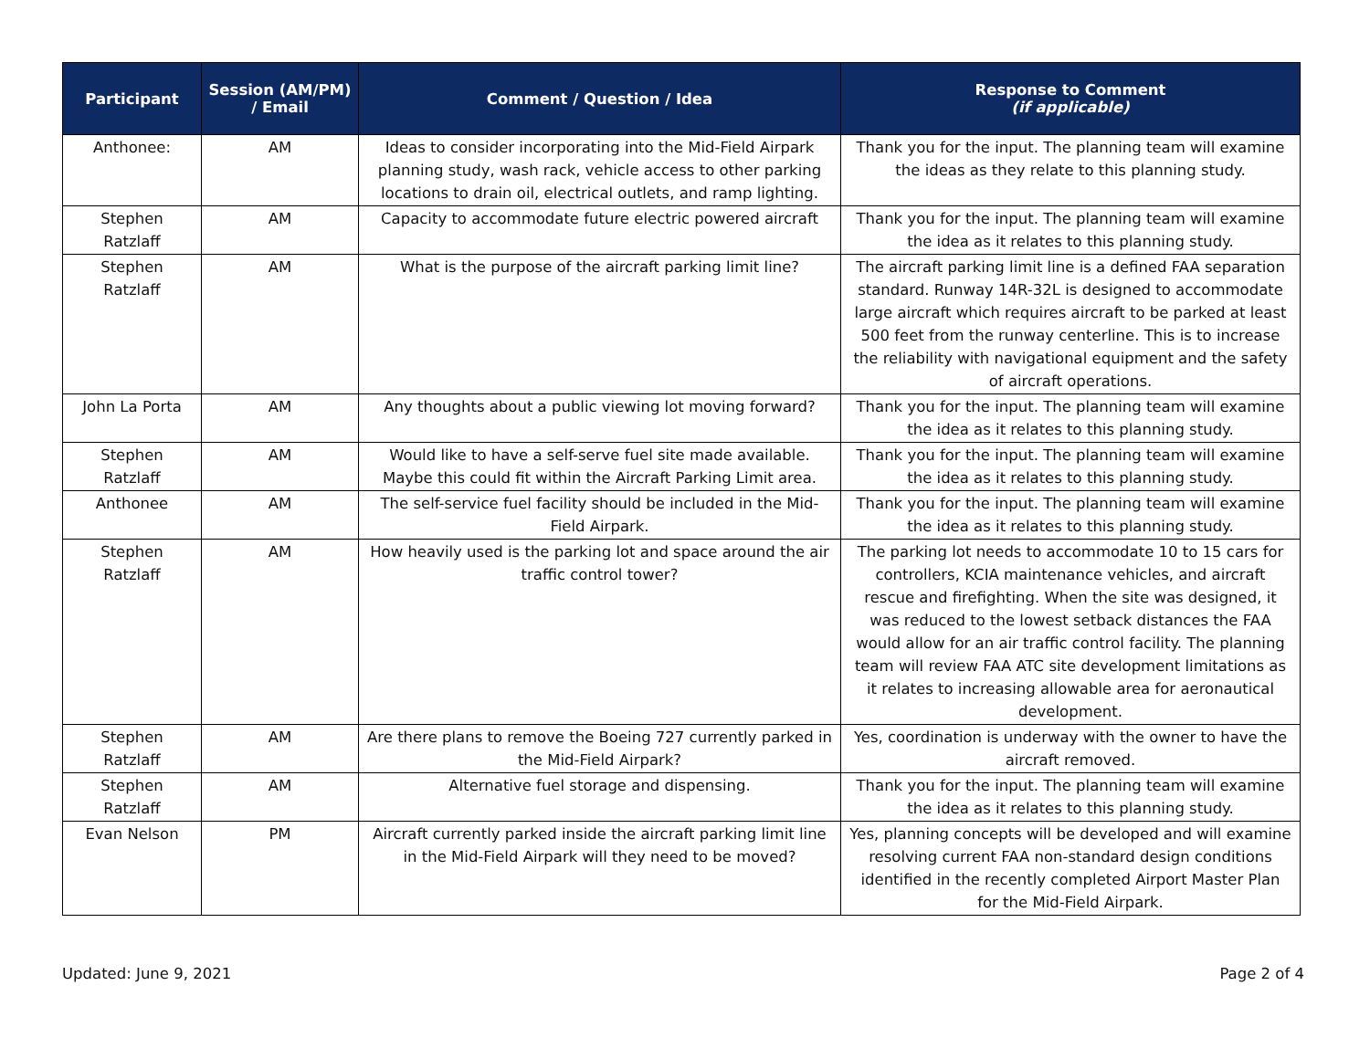| Participant | Session (AM/PM) / Email | Comment / Question / Idea | Response to Comment (if applicable) |
| --- | --- | --- | --- |
| Anthonee: | AM | Ideas to consider incorporating into the Mid-Field Airpark planning study, wash rack, vehicle access to other parking locations to drain oil, electrical outlets, and ramp lighting. | Thank you for the input. The planning team will examine the ideas as they relate to this planning study. |
| Stephen Ratzlaff | AM | Capacity to accommodate future electric powered aircraft | Thank you for the input. The planning team will examine the idea as it relates to this planning study. |
| Stephen Ratzlaff | AM | What is the purpose of the aircraft parking limit line? | The aircraft parking limit line is a defined FAA separation standard. Runway 14R-32L is designed to accommodate large aircraft which requires aircraft to be parked at least 500 feet from the runway centerline. This is to increase the reliability with navigational equipment and the safety of aircraft operations. |
| John La Porta | AM | Any thoughts about a public viewing lot moving forward? | Thank you for the input. The planning team will examine the idea as it relates to this planning study. |
| Stephen Ratzlaff | AM | Would like to have a self-serve fuel site made available. Maybe this could fit within the Aircraft Parking Limit area. | Thank you for the input. The planning team will examine the idea as it relates to this planning study. |
| Anthonee | AM | The self-service fuel facility should be included in the Mid-Field Airpark. | Thank you for the input. The planning team will examine the idea as it relates to this planning study. |
| Stephen Ratzlaff | AM | How heavily used is the parking lot and space around the air traffic control tower? | The parking lot needs to accommodate 10 to 15 cars for controllers, KCIA maintenance vehicles, and aircraft rescue and firefighting. When the site was designed, it was reduced to the lowest setback distances the FAA would allow for an air traffic control facility. The planning team will review FAA ATC site development limitations as it relates to increasing allowable area for aeronautical development. |
| Stephen Ratzlaff | AM | Are there plans to remove the Boeing 727 currently parked in the Mid-Field Airpark? | Yes, coordination is underway with the owner to have the aircraft removed. |
| Stephen Ratzlaff | AM | Alternative fuel storage and dispensing. | Thank you for the input. The planning team will examine the idea as it relates to this planning study. |
| Evan Nelson | PM | Aircraft currently parked inside the aircraft parking limit line in the Mid-Field Airpark will they need to be moved? | Yes, planning concepts will be developed and will examine resolving current FAA non-standard design conditions identified in the recently completed Airport Master Plan for the Mid-Field Airpark. |
Updated: June 9, 2021 Page 2 of 4